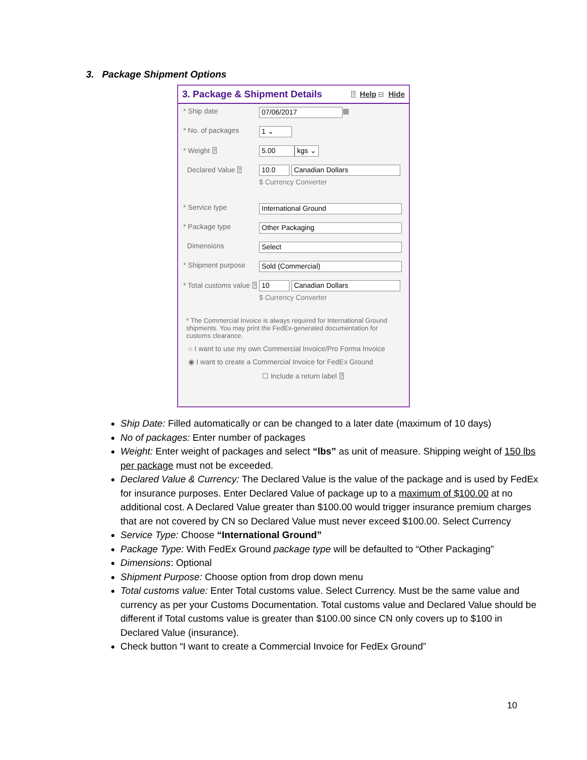3. Package Shipment Options
3. Package & Shipment Details ⍰ Help ⊟ Hide
* Ship date
07/06/2017 ▦
* No. of packages
1 ⌄
* Weight ⍰
5.00 kgs ⌄
Declared Value ⍰
10.0 Canadian Dollars
$ Currency Converter
* Service type
International Ground
* Package type
Other Packaging
Dimensions
Select
* Shipment purpose
Sold (Commercial)
* Total customs value ⍰
10 Canadian Dollars
$ Currency Converter
* The Commercial Invoice is always required for International Ground shipments. You may print the FedEx-generated documentation for customs clearance.
○ I want to use my own Commercial Invoice/Pro Forma Invoice
◉ I want to create a Commercial Invoice for FedEx Ground
☐ Include a return label ⍰
Ship Date: Filled automatically or can be changed to a later date (maximum of 10 days)
No of packages: Enter number of packages
Weight: Enter weight of packages and select “lbs” as unit of measure. Shipping weight of 150 lbs per package must not be exceeded.
Declared Value & Currency: The Declared Value is the value of the package and is used by FedEx for insurance purposes. Enter Declared Value of package up to a maximum of $100.00 at no additional cost. A Declared Value greater than $100.00 would trigger insurance premium charges that are not covered by CN so Declared Value must never exceed $100.00. Select Currency
Service Type: Choose “International Ground”
Package Type: With FedEx Ground package type will be defaulted to “Other Packaging”
Dimensions: Optional
Shipment Purpose: Choose option from drop down menu
Total customs value: Enter Total customs value. Select Currency. Must be the same value and currency as per your Customs Documentation. Total customs value and Declared Value should be different if Total customs value is greater than $100.00 since CN only covers up to $100 in Declared Value (insurance).
Check button “I want to create a Commercial Invoice for FedEx Ground”
10